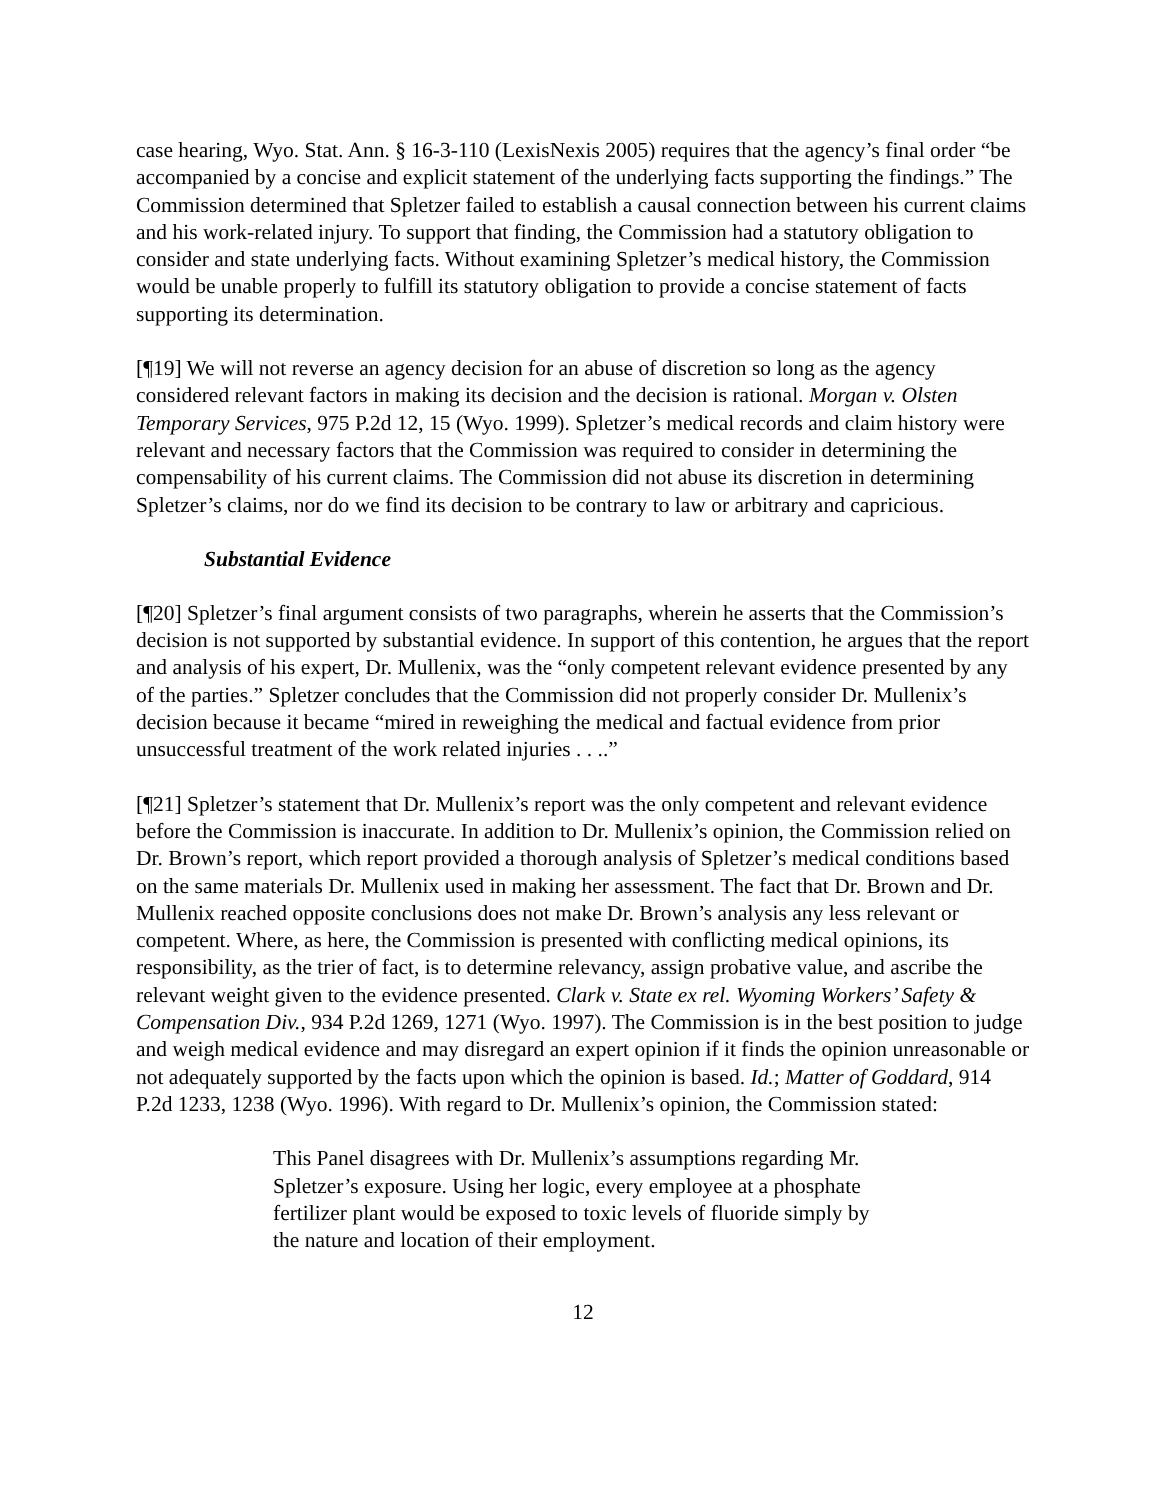case hearing, Wyo. Stat. Ann. § 16-3-110 (LexisNexis 2005) requires that the agency’s final order “be accompanied by a concise and explicit statement of the underlying facts supporting the findings.” The Commission determined that Spletzer failed to establish a causal connection between his current claims and his work-related injury. To support that finding, the Commission had a statutory obligation to consider and state underlying facts. Without examining Spletzer’s medical history, the Commission would be unable properly to fulfill its statutory obligation to provide a concise statement of facts supporting its determination.
[¶19] We will not reverse an agency decision for an abuse of discretion so long as the agency considered relevant factors in making its decision and the decision is rational. Morgan v. Olsten Temporary Services, 975 P.2d 12, 15 (Wyo. 1999). Spletzer’s medical records and claim history were relevant and necessary factors that the Commission was required to consider in determining the compensability of his current claims. The Commission did not abuse its discretion in determining Spletzer’s claims, nor do we find its decision to be contrary to law or arbitrary and capricious.
Substantial Evidence
[¶20] Spletzer’s final argument consists of two paragraphs, wherein he asserts that the Commission’s decision is not supported by substantial evidence. In support of this contention, he argues that the report and analysis of his expert, Dr. Mullenix, was the “only competent relevant evidence presented by any of the parties.” Spletzer concludes that the Commission did not properly consider Dr. Mullenix’s decision because it became “mired in reweighing the medical and factual evidence from prior unsuccessful treatment of the work related injuries . . ..”
[¶21] Spletzer’s statement that Dr. Mullenix’s report was the only competent and relevant evidence before the Commission is inaccurate. In addition to Dr. Mullenix’s opinion, the Commission relied on Dr. Brown’s report, which report provided a thorough analysis of Spletzer’s medical conditions based on the same materials Dr. Mullenix used in making her assessment. The fact that Dr. Brown and Dr. Mullenix reached opposite conclusions does not make Dr. Brown’s analysis any less relevant or competent. Where, as here, the Commission is presented with conflicting medical opinions, its responsibility, as the trier of fact, is to determine relevancy, assign probative value, and ascribe the relevant weight given to the evidence presented. Clark v. State ex rel. Wyoming Workers’ Safety & Compensation Div., 934 P.2d 1269, 1271 (Wyo. 1997). The Commission is in the best position to judge and weigh medical evidence and may disregard an expert opinion if it finds the opinion unreasonable or not adequately supported by the facts upon which the opinion is based. Id.; Matter of Goddard, 914 P.2d 1233, 1238 (Wyo. 1996). With regard to Dr. Mullenix’s opinion, the Commission stated:
This Panel disagrees with Dr. Mullenix’s assumptions regarding Mr. Spletzer’s exposure. Using her logic, every employee at a phosphate fertilizer plant would be exposed to toxic levels of fluoride simply by the nature and location of their employment.
12